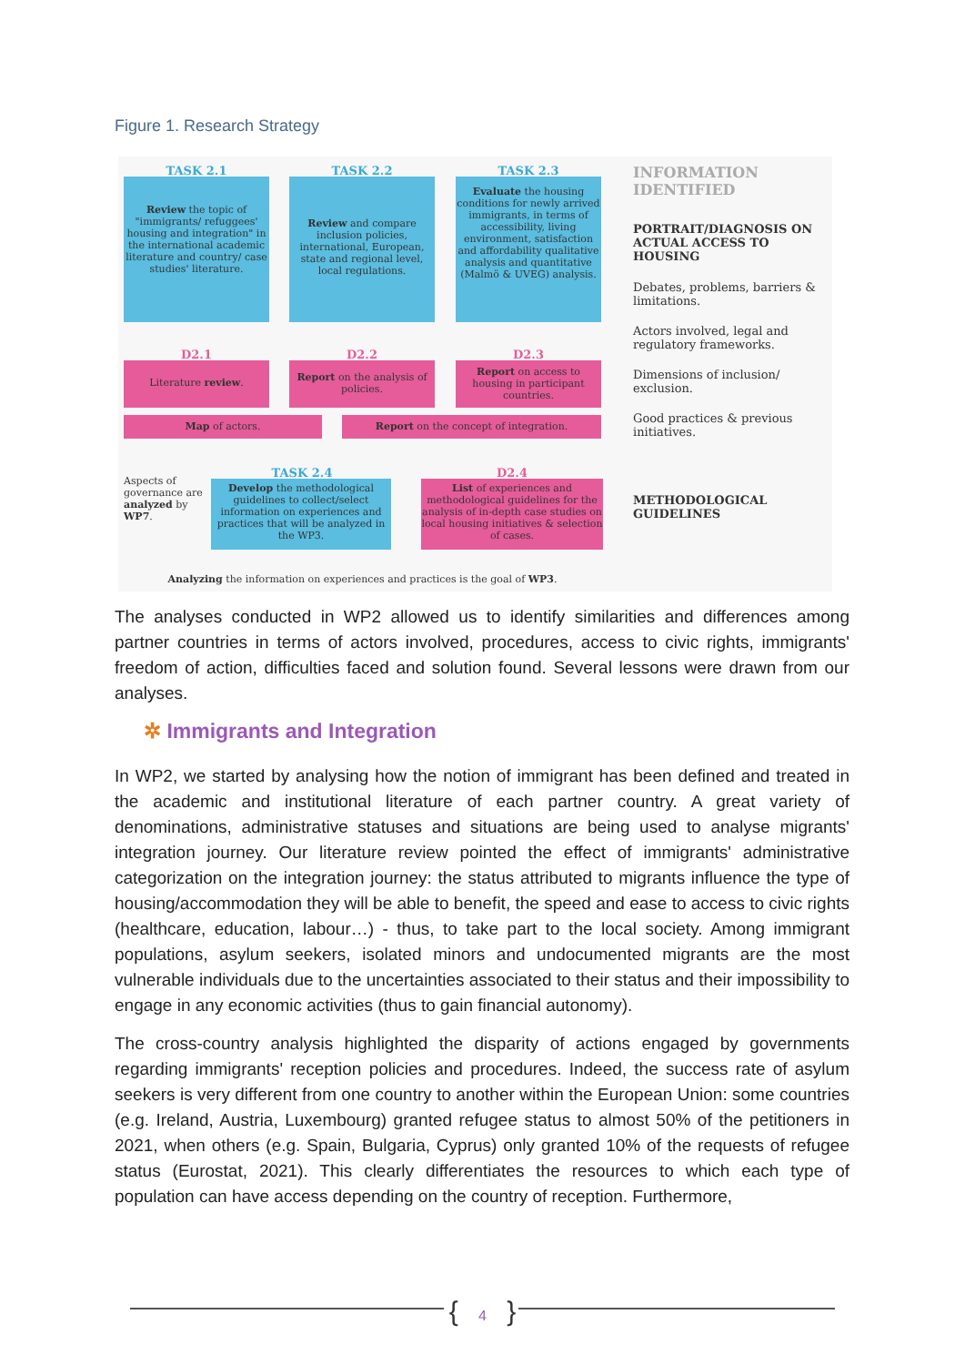Figure 1. Research Strategy
TASK 2.1 TASK 2.2 TASK 2.3
Review the topic of "immigrants/ refuggees' housing and integration" in the international academic literature and country/ case studies' literature.
Review and compare inclusion policies, international, European, state and regional level, local regulations.
Evaluate the housing conditions for newly arrived immigrants, in terms of accessibility, living environment, satisfaction and affordability qualitative analysis and quantitative (Malmö & UVEG) analysis.
D2.1 D2.2 D2.3
Literature review.
Report on the analysis of policies.
Report on access to housing in participant countries.
Map of actors. Report on the concept of integration.
Aspects of governance are analyzed by WP7.
TASK 2.4 D2.4
Develop the methodological guidelines to collect/select information on experiences and practices that will be analyzed in the WP3.
List of experiences and methodological guidelines for the analysis of in-depth case studies on local housing initiatives & selection of cases.
Analyzing the information on experiences and practices is the goal of WP3.
INFORMATION IDENTIFIED
PORTRAIT/DIAGNOSIS ON ACTUAL ACCESS TO HOUSING
Debates, problems, barriers & limitations.
Actors involved, legal and regulatory frameworks.
Dimensions of inclusion/ exclusion.
Good practices & previous initiatives.
METHODOLOGICAL GUIDELINES
The analyses conducted in WP2 allowed us to identify similarities and differences among partner countries in terms of actors involved, procedures, access to civic rights, immigrants' freedom of action, difficulties faced and solution found. Several lessons were drawn from our analyses.
✲ Immigrants and Integration
In WP2, we started by analysing how the notion of immigrant has been defined and treated in the academic and institutional literature of each partner country. A great variety of denominations, administrative statuses and situations are being used to analyse migrants' integration journey. Our literature review pointed the effect of immigrants' administrative categorization on the integration journey: the status attributed to migrants influence the type of housing/accommodation they will be able to benefit, the speed and ease to access to civic rights (healthcare, education, labour…) - thus, to take part to the local society. Among immigrant populations, asylum seekers, isolated minors and undocumented migrants are the most vulnerable individuals due to the uncertainties associated to their status and their impossibility to engage in any economic activities (thus to gain financial autonomy).
The cross-country analysis highlighted the disparity of actions engaged by governments regarding immigrants' reception policies and procedures. Indeed, the success rate of asylum seekers is very different from one country to another within the European Union: some countries (e.g. Ireland, Austria, Luxembourg) granted refugee status to almost 50% of the petitioners in 2021, when others (e.g. Spain, Bulgaria, Cyprus) only granted 10% of the requests of refugee status (Eurostat, 2021). This clearly differentiates the resources to which each type of population can have access depending on the country of reception. Furthermore,
{ 4 }